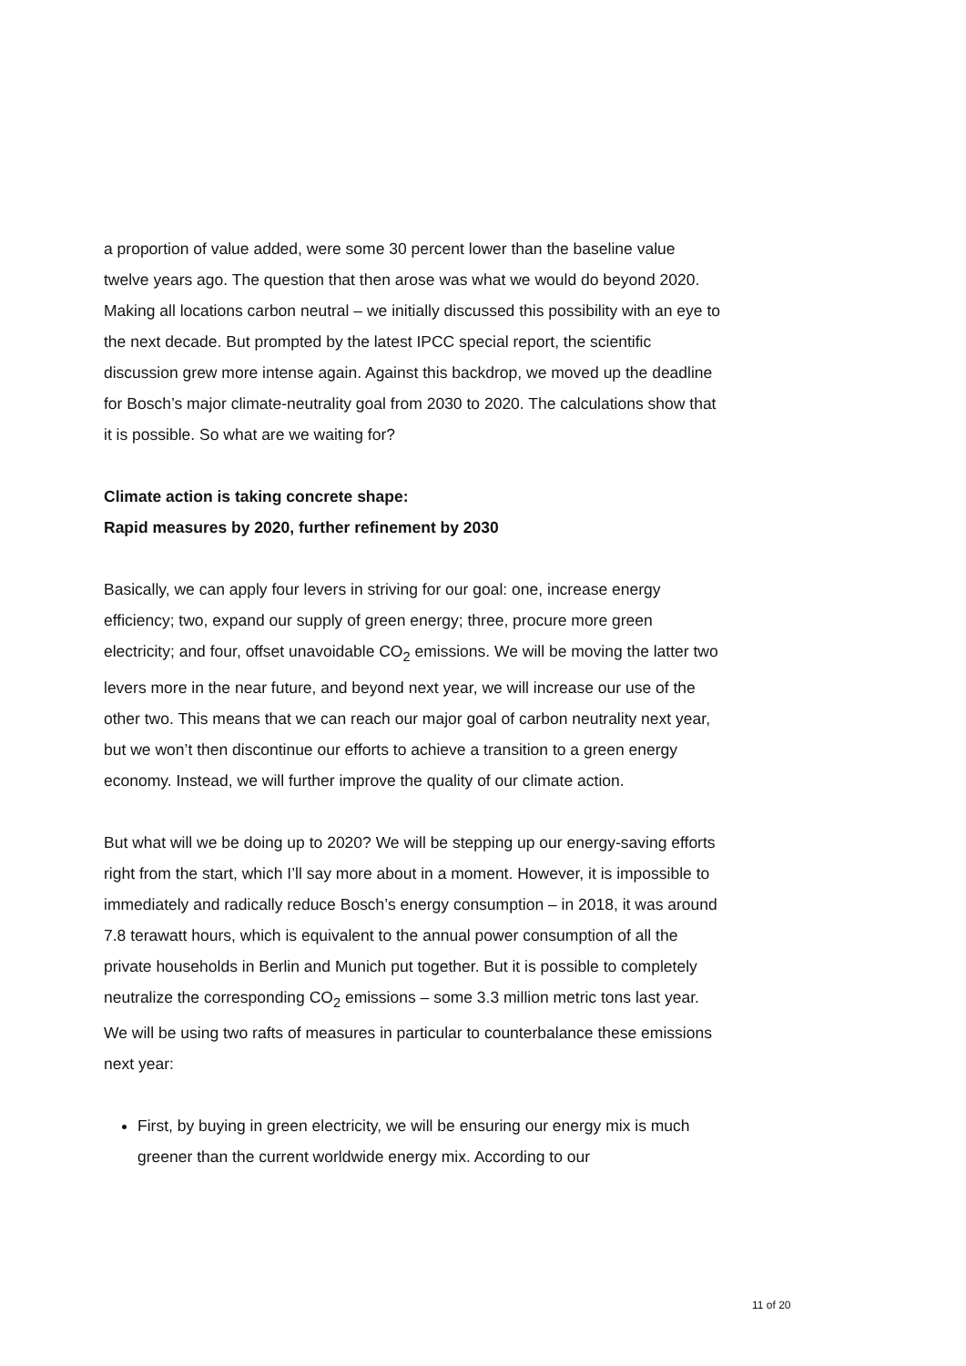a proportion of value added, were some 30 percent lower than the baseline value twelve years ago. The question that then arose was what we would do beyond 2020. Making all locations carbon neutral – we initially discussed this possibility with an eye to the next decade. But prompted by the latest IPCC special report, the scientific discussion grew more intense again. Against this backdrop, we moved up the deadline for Bosch’s major climate-neutrality goal from 2030 to 2020. The calculations show that it is possible. So what are we waiting for?
Climate action is taking concrete shape:
Rapid measures by 2020, further refinement by 2030
Basically, we can apply four levers in striving for our goal: one, increase energy efficiency; two, expand our supply of green energy; three, procure more green electricity; and four, offset unavoidable CO<sub>2</sub> emissions. We will be moving the latter two levers more in the near future, and beyond next year, we will increase our use of the other two. This means that we can reach our major goal of carbon neutrality next year, but we won’t then discontinue our efforts to achieve a transition to a green energy economy. Instead, we will further improve the quality of our climate action.
But what will we be doing up to 2020? We will be stepping up our energy-saving efforts right from the start, which I’ll say more about in a moment. However, it is impossible to immediately and radically reduce Bosch’s energy consumption – in 2018, it was around 7.8 terawatt hours, which is equivalent to the annual power consumption of all the private households in Berlin and Munich put together. But it is possible to completely neutralize the corresponding CO<sub>2</sub> emissions – some 3.3 million metric tons last year. We will be using two rafts of measures in particular to counterbalance these emissions next year:
First, by buying in green electricity, we will be ensuring our energy mix is much greener than the current worldwide energy mix. According to our
11 of 20